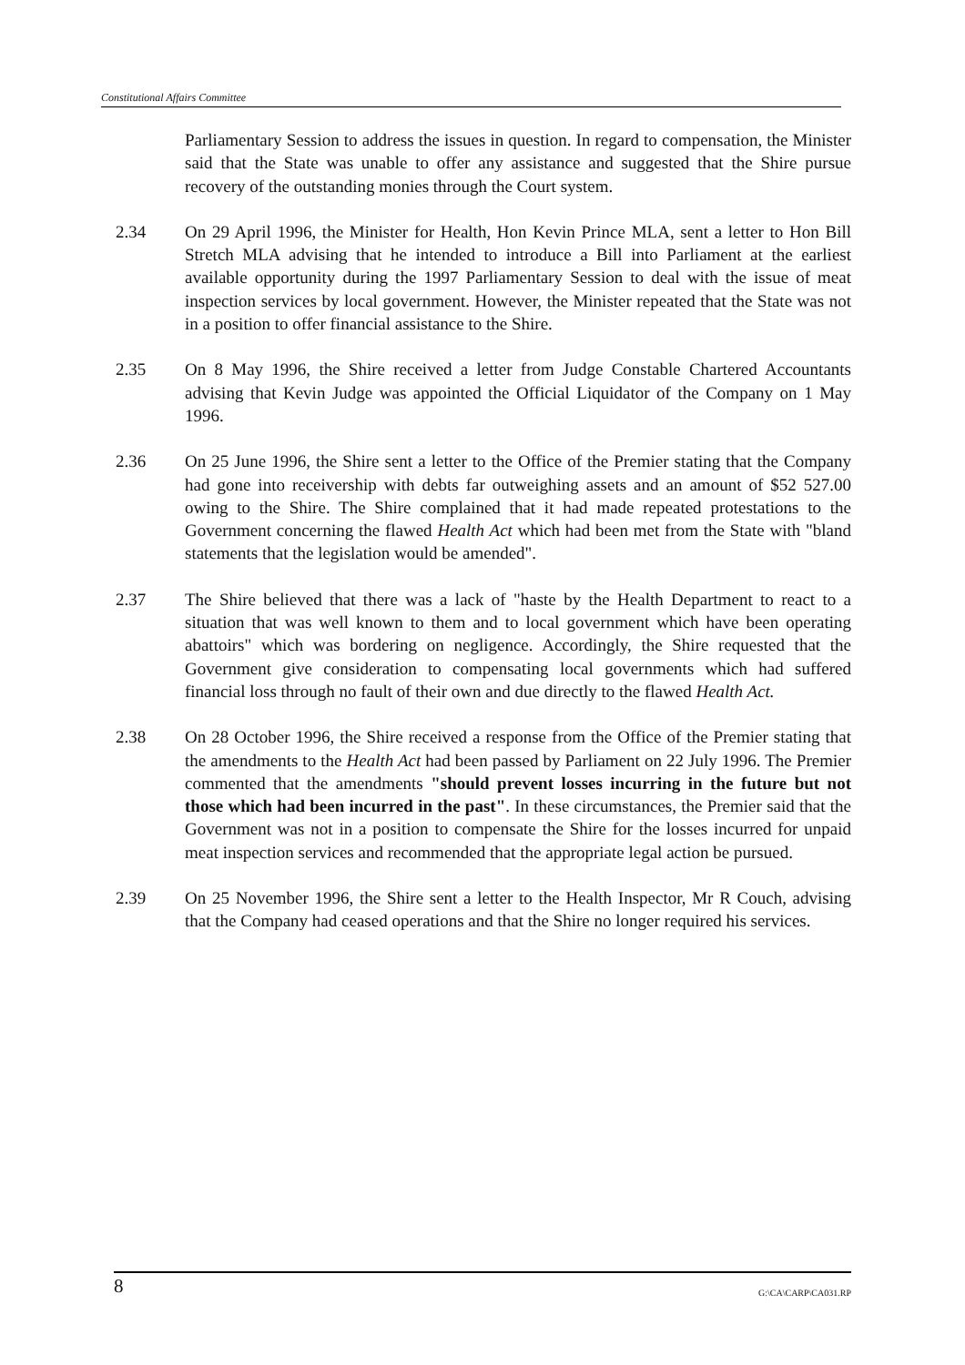Constitutional Affairs Committee
Parliamentary Session to address the issues in question. In regard to compensation, the Minister said that the State was unable to offer any assistance and suggested that the Shire pursue recovery of the outstanding monies through the Court system.
2.34 On 29 April 1996, the Minister for Health, Hon Kevin Prince MLA, sent a letter to Hon Bill Stretch MLA advising that he intended to introduce a Bill into Parliament at the earliest available opportunity during the 1997 Parliamentary Session to deal with the issue of meat inspection services by local government. However, the Minister repeated that the State was not in a position to offer financial assistance to the Shire.
2.35 On 8 May 1996, the Shire received a letter from Judge Constable Chartered Accountants advising that Kevin Judge was appointed the Official Liquidator of the Company on 1 May 1996.
2.36 On 25 June 1996, the Shire sent a letter to the Office of the Premier stating that the Company had gone into receivership with debts far outweighing assets and an amount of $52 527.00 owing to the Shire. The Shire complained that it had made repeated protestations to the Government concerning the flawed Health Act which had been met from the State with "bland statements that the legislation would be amended".
2.37 The Shire believed that there was a lack of "haste by the Health Department to react to a situation that was well known to them and to local government which have been operating abattoirs" which was bordering on negligence. Accordingly, the Shire requested that the Government give consideration to compensating local governments which had suffered financial loss through no fault of their own and due directly to the flawed Health Act.
2.38 On 28 October 1996, the Shire received a response from the Office of the Premier stating that the amendments to the Health Act had been passed by Parliament on 22 July 1996. The Premier commented that the amendments "should prevent losses incurring in the future but not those which had been incurred in the past". In these circumstances, the Premier said that the Government was not in a position to compensate the Shire for the losses incurred for unpaid meat inspection services and recommended that the appropriate legal action be pursued.
2.39 On 25 November 1996, the Shire sent a letter to the Health Inspector, Mr R Couch, advising that the Company had ceased operations and that the Shire no longer required his services.
8 G:\CA\CARP\CA031.RP